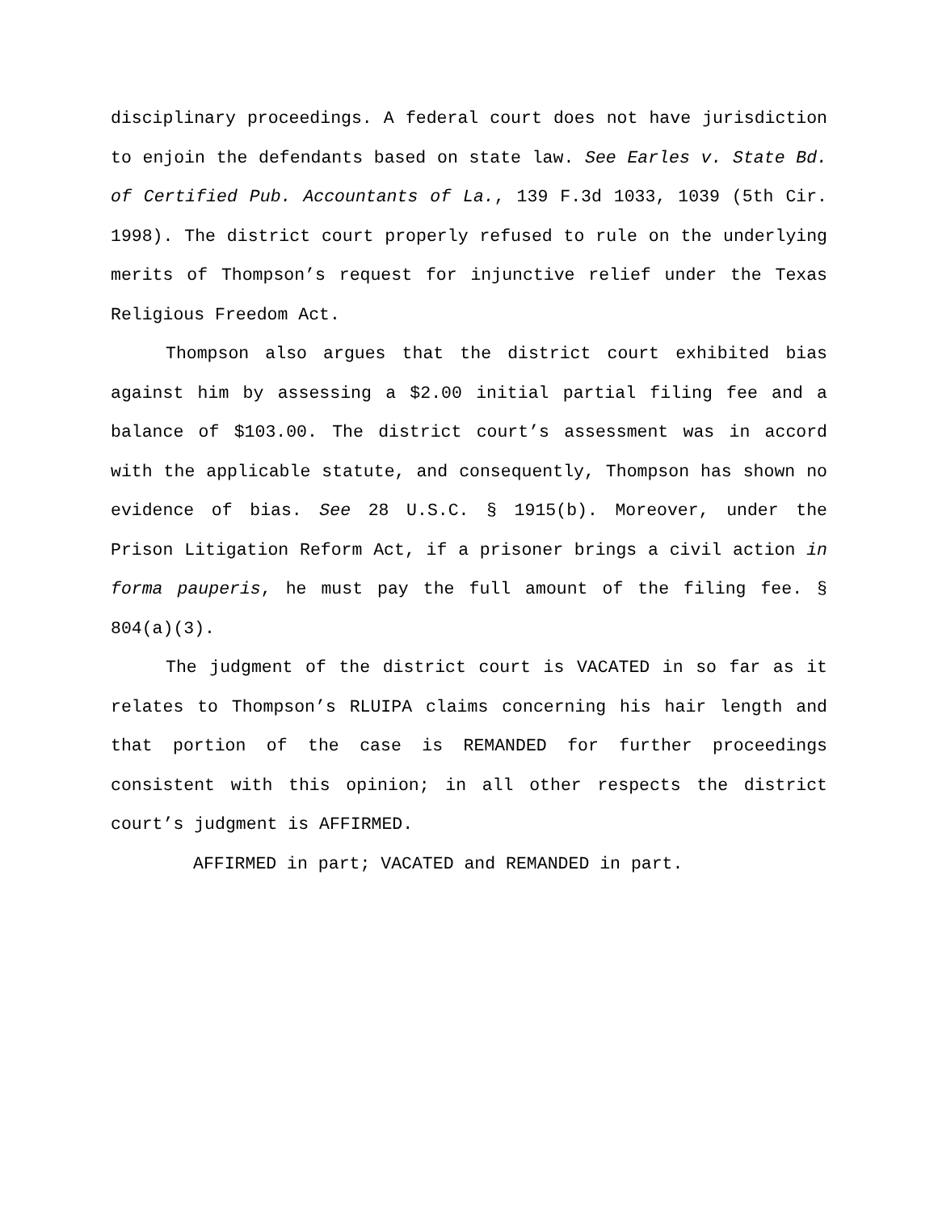disciplinary proceedings. A federal court does not have jurisdiction to enjoin the defendants based on state law. See Earles v. State Bd. of Certified Pub. Accountants of La., 139 F.3d 1033, 1039 (5th Cir. 1998). The district court properly refused to rule on the underlying merits of Thompson’s request for injunctive relief under the Texas Religious Freedom Act.
Thompson also argues that the district court exhibited bias against him by assessing a $2.00 initial partial filing fee and a balance of $103.00. The district court’s assessment was in accord with the applicable statute, and consequently, Thompson has shown no evidence of bias. See 28 U.S.C. § 1915(b). Moreover, under the Prison Litigation Reform Act, if a prisoner brings a civil action in forma pauperis, he must pay the full amount of the filing fee. § 804(a)(3).
The judgment of the district court is VACATED in so far as it relates to Thompson’s RLUIPA claims concerning his hair length and that portion of the case is REMANDED for further proceedings consistent with this opinion; in all other respects the district court’s judgment is AFFIRMED.
AFFIRMED in part; VACATED and REMANDED in part.